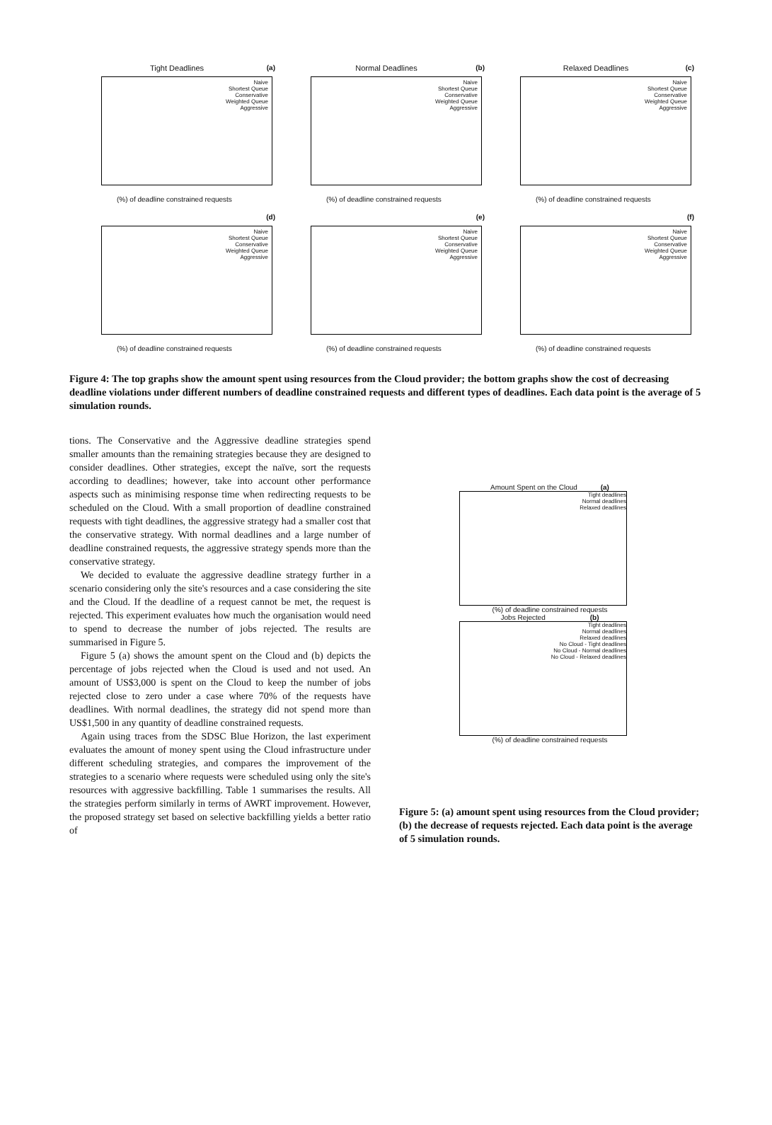Tight Deadlines
(a)
Naive
Shortest Queue
Conservative
Weighted Queue
Aggressive
(%) of deadline constrained requests
Normal Deadlines
(b)
Naive
Shortest Queue
Conservative
Weighted Queue
Aggressive
(%) of deadline constrained requests
Relaxed Deadlines
(c)
Naive
Shortest Queue
Conservative
Weighted Queue
Aggressive
(%) of deadline constrained requests
(d)
Naive
Shortest Queue
Conservative
Weighted Queue
Aggressive
(%) of deadline constrained requests
(e)
Naive
Shortest Queue
Conservative
Weighted Queue
Aggressive
(%) of deadline constrained requests
(f)
Naive
Shortest Queue
Conservative
Weighted Queue
Aggressive
(%) of deadline constrained requests
Figure 4: The top graphs show the amount spent using resources from the Cloud provider; the bottom graphs show the cost of decreasing deadline violations under different numbers of deadline constrained requests and different types of deadlines. Each data point is the average of 5 simulation rounds.
tions. The Conservative and the Aggressive deadline strategies spend smaller amounts than the remaining strategies because they are designed to consider deadlines. Other strategies, except the naïve, sort the requests according to deadlines; however, take into account other performance aspects such as minimising response time when redirecting requests to be scheduled on the Cloud. With a small proportion of deadline constrained requests with tight deadlines, the aggressive strategy had a smaller cost that the conservative strategy. With normal deadlines and a large number of deadline constrained requests, the aggressive strategy spends more than the conservative strategy.
We decided to evaluate the aggressive deadline strategy further in a scenario considering only the site's resources and a case considering the site and the Cloud. If the deadline of a request cannot be met, the request is rejected. This experiment evaluates how much the organisation would need to spend to decrease the number of jobs rejected. The results are summarised in Figure 5.
Figure 5 (a) shows the amount spent on the Cloud and (b) depicts the percentage of jobs rejected when the Cloud is used and not used. An amount of US$3,000 is spent on the Cloud to keep the number of jobs rejected close to zero under a case where 70% of the requests have deadlines. With normal deadlines, the strategy did not spend more than US$1,500 in any quantity of deadline constrained requests.
Again using traces from the SDSC Blue Horizon, the last experiment evaluates the amount of money spent using the Cloud infrastructure under different scheduling strategies, and compares the improvement of the strategies to a scenario where requests were scheduled using only the site's resources with aggressive backfilling. Table 1 summarises the results. All the strategies perform similarly in terms of AWRT improvement. However, the proposed strategy set based on selective backfilling yields a better ratio of
Amount Spent on the Cloud (a)
Tight deadlines
Normal deadlines
Relaxed deadlines
(%) of deadline constrained requests
Jobs Rejected (b)
Tight deadlines
Normal deadlines
Relaxed deadlines
No Cloud - Tight deadlines
No Cloud - Normal deadlines
No Cloud - Relaxed deadlines
(%) of deadline constrained requests
Figure 5: (a) amount spent using resources from the Cloud provider; (b) the decrease of requests rejected. Each data point is the average of 5 simulation rounds.